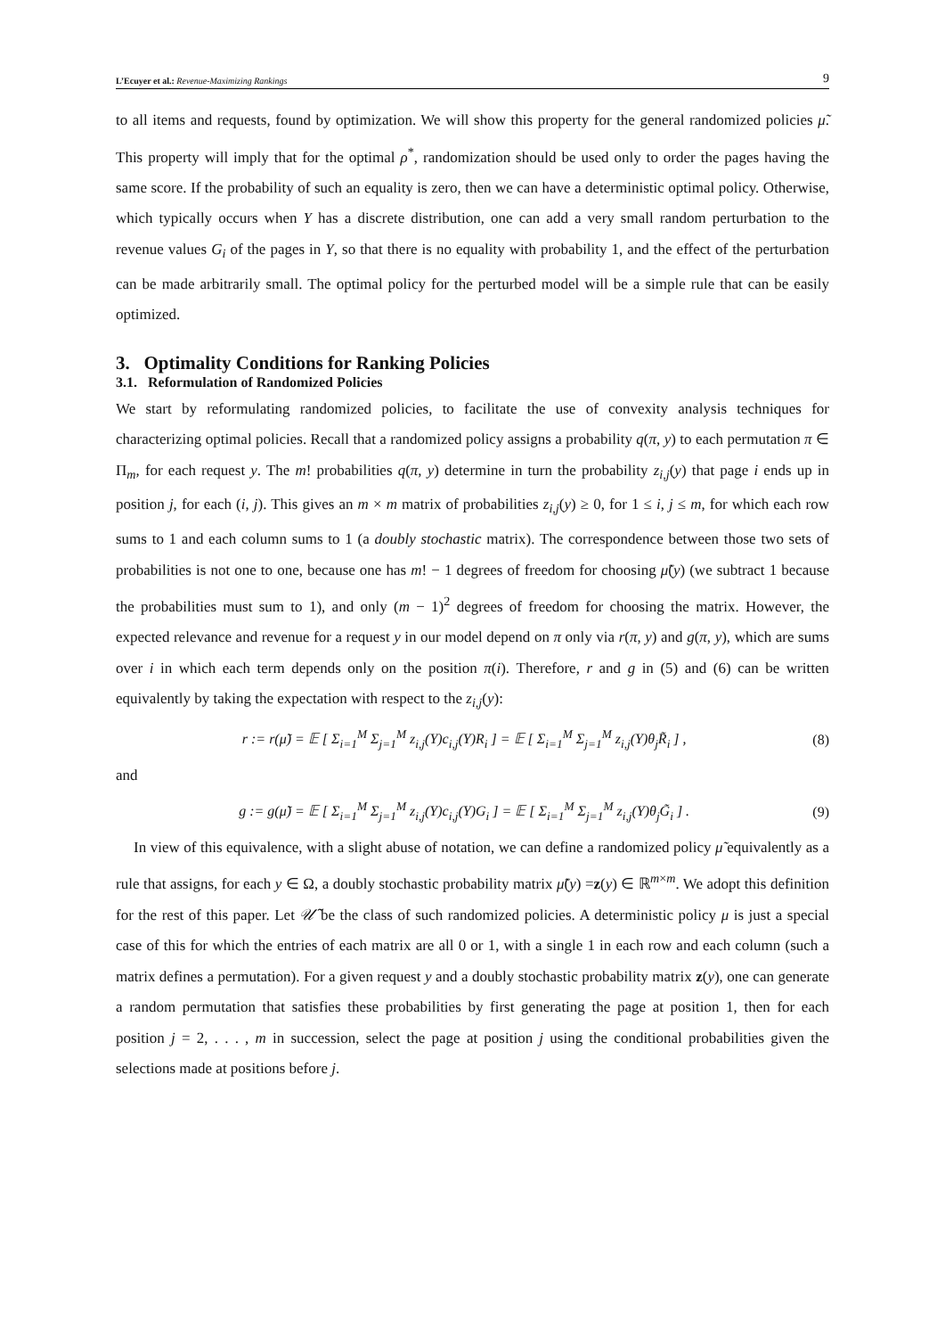L’Ecuyer et al.: Revenue-Maximizing Rankings
9
to all items and requests, found by optimization. We will show this property for the general randomized policies μ̃. This property will imply that for the optimal ρ<sup>*</sup>, randomization should be used only to order the pages having the same score. If the probability of such an equality is zero, then we can have a deterministic optimal policy. Otherwise, which typically occurs when Y has a discrete distribution, one can add a very small random perturbation to the revenue values G<sub>i</sub> of the pages in Y, so that there is no equality with probability 1, and the effect of the perturbation can be made arbitrarily small. The optimal policy for the perturbed model will be a simple rule that can be easily optimized.
3. Optimality Conditions for Ranking Policies
3.1. Reformulation of Randomized Policies
We start by reformulating randomized policies, to facilitate the use of convexity analysis techniques for characterizing optimal policies. Recall that a randomized policy assigns a probability q(π, y) to each permutation π ∈ Π<sub>m</sub>, for each request y. The m! probabilities q(π, y) determine in turn the probability z<sub>i,j</sub>(y) that page i ends up in position j, for each (i, j). This gives an m × m matrix of probabilities z<sub>i,j</sub>(y) ≥ 0, for 1 ≤ i, j ≤ m, for which each row sums to 1 and each column sums to 1 (a doubly stochastic matrix). The correspondence between those two sets of probabilities is not one to one, because one has m! − 1 degrees of freedom for choosing μ̃(y) (we subtract 1 because the probabilities must sum to 1), and only (m − 1)<sup>2</sup> degrees of freedom for choosing the matrix. However, the expected relevance and revenue for a request y in our model depend on π only via r(π, y) and g(π, y), which are sums over i in which each term depends only on the position π(i). Therefore, r and g in (5) and (6) can be written equivalently by taking the expectation with respect to the z<sub>i,j</sub>(y):
r := r(μ̃) = 𝔼 [ Σ<sub>i=1</sub><sup>M</sup> Σ<sub>j=1</sub><sup>M</sup> z<sub>i,j</sub>(Y)c<sub>i,j</sub>(Y)R<sub>i</sub> ] = 𝔼 [ Σ<sub>i=1</sub><sup>M</sup> Σ<sub>j=1</sub><sup>M</sup> z<sub>i,j</sub>(Y)θ<sub>j</sub>R̃<sub>i</sub> ] , (8)
and
g := g(μ̃) = 𝔼 [ Σ<sub>i=1</sub><sup>M</sup> Σ<sub>j=1</sub><sup>M</sup> z<sub>i,j</sub>(Y)c<sub>i,j</sub>(Y)G<sub>i</sub> ] = 𝔼 [ Σ<sub>i=1</sub><sup>M</sup> Σ<sub>j=1</sub><sup>M</sup> z<sub>i,j</sub>(Y)θ<sub>j</sub>G̃<sub>i</sub> ] . (9)
In view of this equivalence, with a slight abuse of notation, we can define a randomized policy μ̃ equivalently as a rule that assigns, for each y ∈ Ω, a doubly stochastic probability matrix μ̃(y) =z(y) ∈ ℝ<sup>m×m</sup>. We adopt this definition for the rest of this paper. Let 𝒰̃ be the class of such randomized policies. A deterministic policy μ is just a special case of this for which the entries of each matrix are all 0 or 1, with a single 1 in each row and each column (such a matrix defines a permutation). For a given request y and a doubly stochastic probability matrix z(y), one can generate a random permutation that satisfies these probabilities by first generating the page at position 1, then for each position j = 2, . . . , m in succession, select the page at position j using the conditional probabilities given the selections made at positions before j.